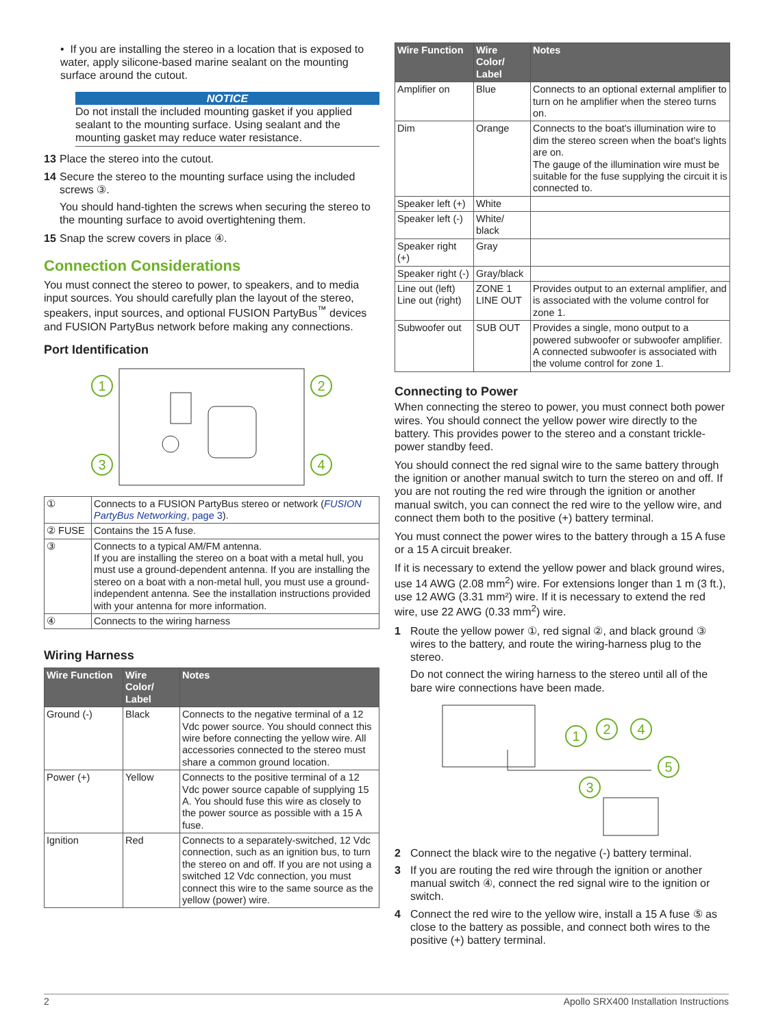• If you are installing the stereo in a location that is exposed to water, apply silicone-based marine sealant on the mounting surface around the cutout.
NOTICE
Do not install the included mounting gasket if you applied sealant to the mounting surface. Using sealant and the mounting gasket may reduce water resistance.
13 Place the stereo into the cutout.
14 Secure the stereo to the mounting surface using the included screws ③.
You should hand-tighten the screws when securing the stereo to the mounting surface to avoid overtightening them.
15 Snap the screw covers in place ④.
Connection Considerations
You must connect the stereo to power, to speakers, and to media input sources. You should carefully plan the layout of the stereo, speakers, input sources, and optional FUSION PartyBus<sup>™</sup> devices and FUSION PartyBus network before making any connections.
Port Identification
1
2
3
4
| ① | Connects to a FUSION PartyBus stereo or network ( FUSION PartyBus Networking , page 3 ). |
| ② FUSE | Contains the 15 A fuse. |
| ③ | Connects to a typical AM/FM antenna. If you are installing the stereo on a boat with a metal hull, you must use a ground-dependent antenna. If you are installing the stereo on a boat with a non-metal hull, you must use a ground-independent antenna. See the installation instructions provided with your antenna for more information. |
| ④ | Connects to the wiring harness |
Wiring Harness
| Wire Function | Wire Color/ Label | Notes |
| --- | --- | --- |
| Ground (-) | Black | Connects to the negative terminal of a 12 Vdc power source. You should connect this wire before connecting the yellow wire. All accessories connected to the stereo must share a common ground location. |
| Power (+) | Yellow | Connects to the positive terminal of a 12 Vdc power source capable of supplying 15 A. You should fuse this wire as closely to the power source as possible with a 15 A fuse. |
| Ignition | Red | Connects to a separately-switched, 12 Vdc connection, such as an ignition bus, to turn the stereo on and off. If you are not using a switched 12 Vdc connection, you must connect this wire to the same source as the yellow (power) wire. |
| Wire Function | Wire Color/ Label | Notes |
| --- | --- | --- |
| Amplifier on | Blue | Connects to an optional external amplifier to turn on he amplifier when the stereo turns on. |
| Dim | Orange | Connects to the boat's illumination wire to dim the stereo screen when the boat's lights are on. The gauge of the illumination wire must be suitable for the fuse supplying the circuit it is connected to. |
| Speaker left (+) | White | |
| Speaker left (-) | White/ black | |
| Speaker right (+) | Gray | |
| Speaker right (-) | Gray/black | |
| Line out (left) Line out (right) | ZONE 1 LINE OUT | Provides output to an external amplifier, and is associated with the volume control for zone 1. |
| Subwoofer out | SUB OUT | Provides a single, mono output to a powered subwoofer or subwoofer amplifier. A connected subwoofer is associated with the volume control for zone 1. |
Connecting to Power
When connecting the stereo to power, you must connect both power wires. You should connect the yellow power wire directly to the battery. This provides power to the stereo and a constant trickle-power standby feed.
You should connect the red signal wire to the same battery through the ignition or another manual switch to turn the stereo on and off. If you are not routing the red wire through the ignition or another manual switch, you can connect the red wire to the yellow wire, and connect them both to the positive (+) battery terminal.
You must connect the power wires to the battery through a 15 A fuse or a 15 A circuit breaker.
If it is necessary to extend the yellow power and black ground wires, use 14 AWG (2.08 mm<sup>2</sup>) wire. For extensions longer than 1 m (3 ft.), use 12 AWG (3.31 mm²) wire. If it is necessary to extend the red wire, use 22 AWG (0.33 mm<sup>2</sup>) wire.
1 Route the yellow power ①, red signal ②, and black ground ③ wires to the battery, and route the wiring-harness plug to the stereo.
Do not connect the wiring harness to the stereo until all of the bare wire connections have been made.
1
2
4
5
3
2 Connect the black wire to the negative (-) battery terminal.
3 If you are routing the red wire through the ignition or another manual switch ④, connect the red signal wire to the ignition or switch.
4 Connect the red wire to the yellow wire, install a 15 A fuse ⑤ as close to the battery as possible, and connect both wires to the positive (+) battery terminal.
2 Apollo SRX400 Installation Instructions